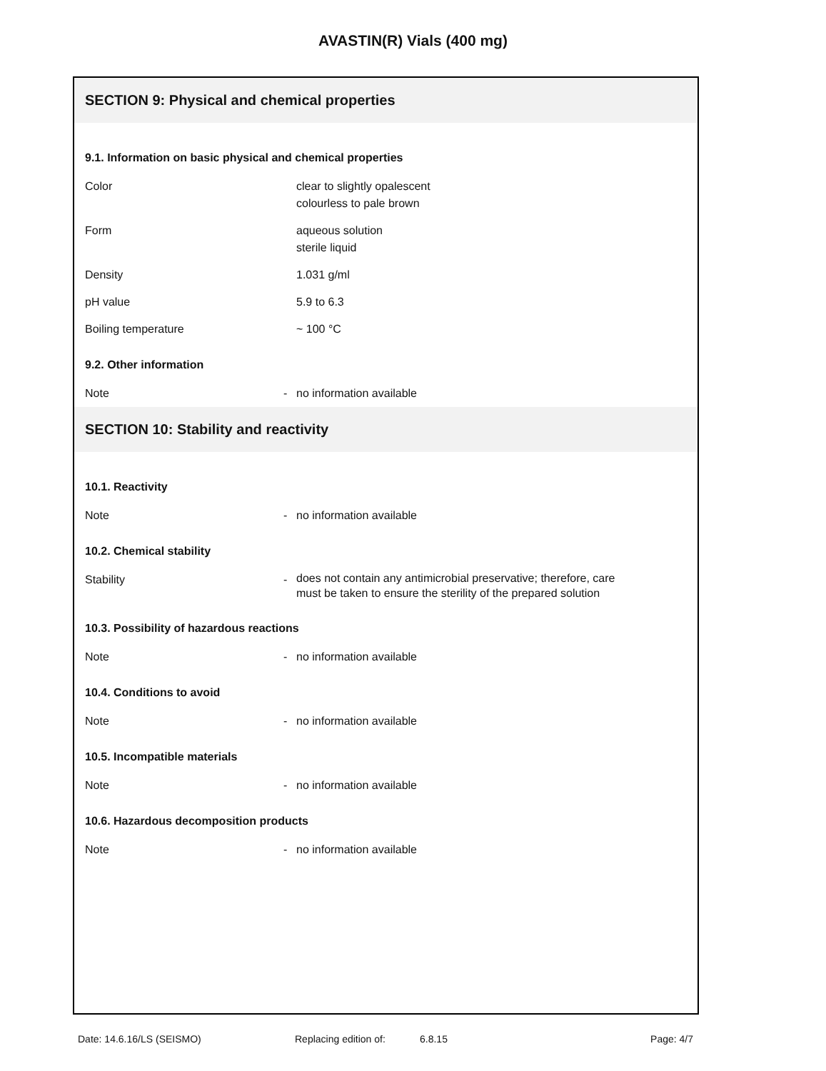AVASTIN(R) Vials (400 mg)
SECTION 9: Physical and chemical properties
9.1. Information on basic physical and chemical properties
| Color | | clear to slightly opalescent colourless to pale brown |
| Form | | aqueous solution sterile liquid |
| Density | | 1.031 g/ml |
| pH value | | 5.9 to 6.3 |
| Boiling temperature | | ~ 100 °C |
9.2. Other information
| Note | - | no information available |
SECTION 10: Stability and reactivity
10.1. Reactivity
| Note | - | no information available |
10.2. Chemical stability
| Stability | - | does not contain any antimicrobial preservative; therefore, care must be taken to ensure the sterility of the prepared solution |
10.3. Possibility of hazardous reactions
| Note | - | no information available |
10.4. Conditions to avoid
| Note | - | no information available |
10.5. Incompatible materials
| Note | - | no information available |
10.6. Hazardous decomposition products
| Note | - | no information available |
Date: 14.6.16/LS (SEISMO) Replacing edition of: 6.8.15 Page: 4/7